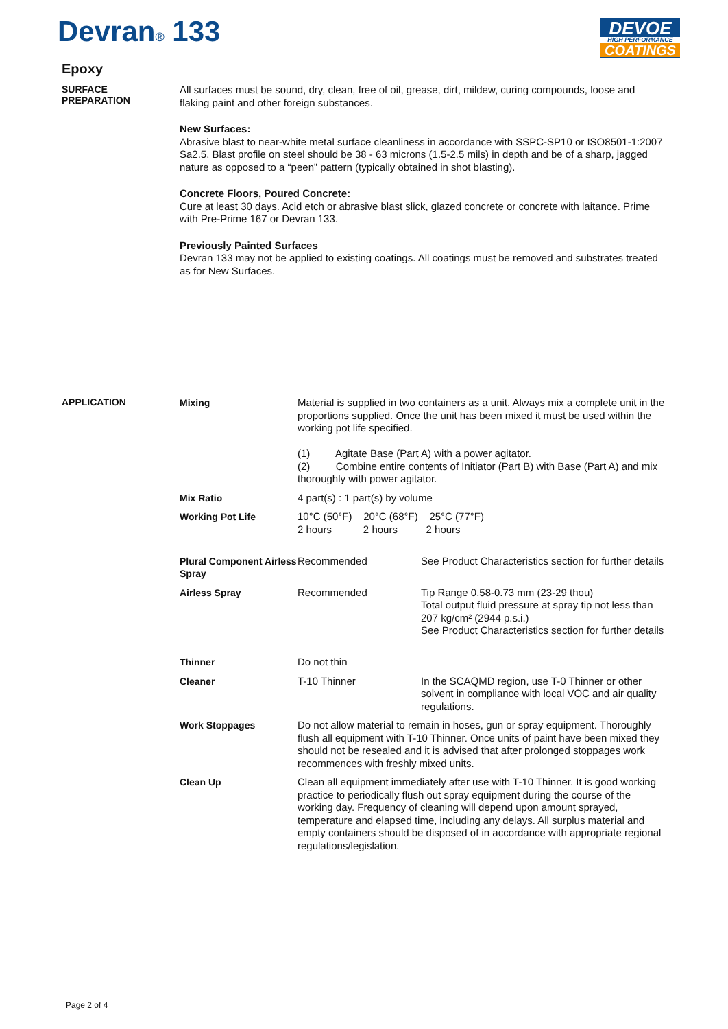Devran® 133
DEVOE
HIGH PERFORMANCE
COATINGS
Epoxy
SURFACE
PREPARATION
All surfaces must be sound, dry, clean, free of oil, grease, dirt, mildew, curing compounds, loose and flaking paint and other foreign substances.
New Surfaces:
Abrasive blast to near-white metal surface cleanliness in accordance with SSPC-SP10 or ISO8501-1:2007 Sa2.5. Blast profile on steel should be 38 - 63 microns (1.5-2.5 mils) in depth and be of a sharp, jagged nature as opposed to a “peen” pattern (typically obtained in shot blasting).
Concrete Floors, Poured Concrete:
Cure at least 30 days. Acid etch or abrasive blast slick, glazed concrete or concrete with laitance. Prime with Pre-Prime 167 or Devran 133.
Previously Painted Surfaces
Devran 133 may not be applied to existing coatings. All coatings must be removed and substrates treated as for New Surfaces.
APPLICATION
| Mixing | Material is supplied in two containers as a unit. Always mix a complete unit in the proportions supplied. Once the unit has been mixed it must be used within the working pot life specified. (1) Agitate Base (Part A) with a power agitator. (2) Combine entire contents of Initiator (Part B) with Base (Part A) and mix thoroughly with power agitator. | |
| Mix Ratio | 4 part(s) : 1 part(s) by volume | |
| Working Pot Life | 10°C (50°F) 20°C (68°F) 25°C (77°F) 2 hours 2 hours 2 hours | |
| Plural Component Airless Spray | Recommended | See Product Characteristics section for further details |
| Airless Spray | Recommended | Tip Range 0.58-0.73 mm (23-29 thou) Total output fluid pressure at spray tip not less than 207 kg/cm² (2944 p.s.i.) See Product Characteristics section for further details |
| Thinner | Do not thin | |
| Cleaner | T-10 Thinner | In the SCAQMD region, use T-0 Thinner or other solvent in compliance with local VOC and air quality regulations. |
| Work Stoppages | Do not allow material to remain in hoses, gun or spray equipment. Thoroughly flush all equipment with T-10 Thinner. Once units of paint have been mixed they should not be resealed and it is advised that after prolonged stoppages work recommences with freshly mixed units. | |
| Clean Up | Clean all equipment immediately after use with T-10 Thinner. It is good working practice to periodically flush out spray equipment during the course of the working day. Frequency of cleaning will depend upon amount sprayed, temperature and elapsed time, including any delays. All surplus material and empty containers should be disposed of in accordance with appropriate regional regulations/legislation. | |
Page 2 of 4